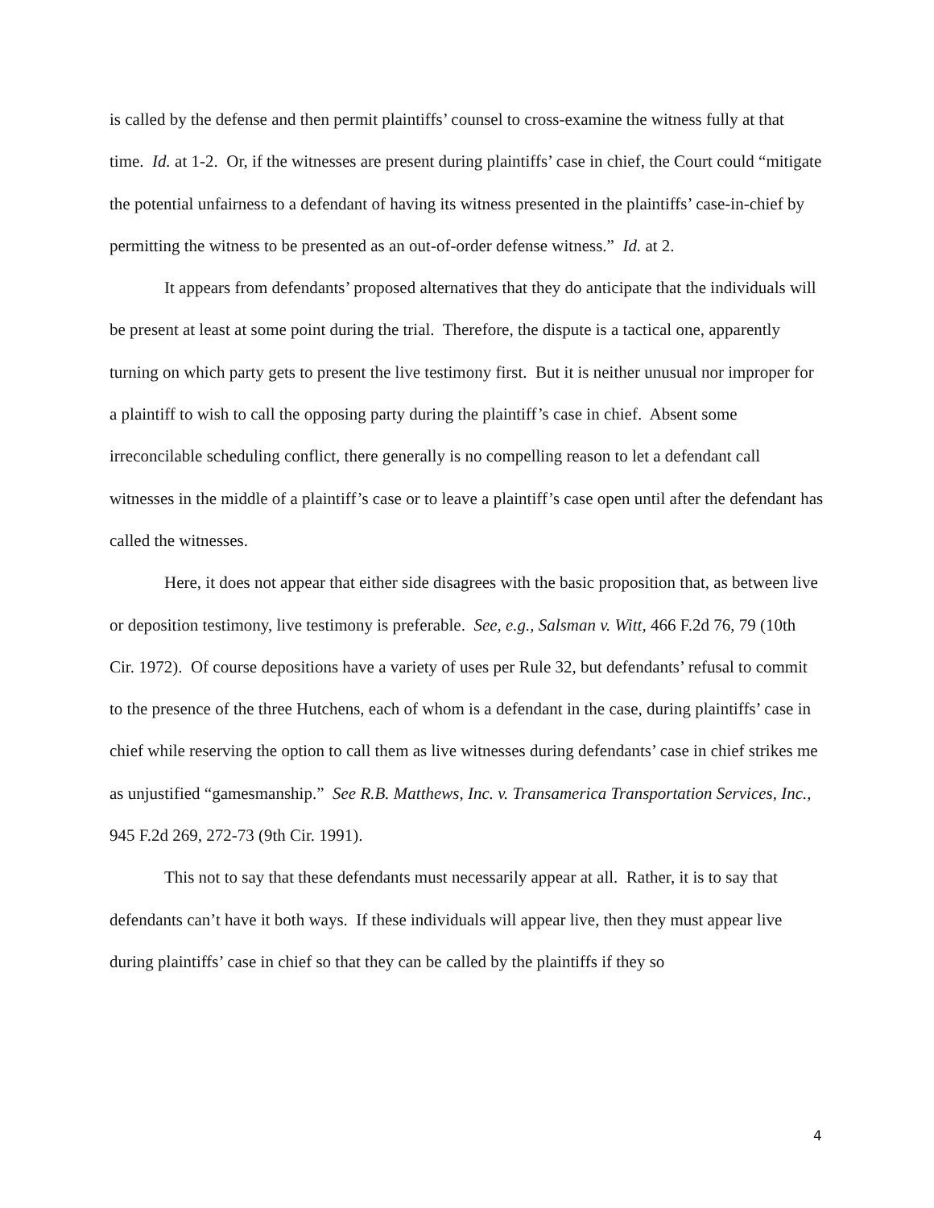is called by the defense and then permit plaintiffs’ counsel to cross-examine the witness fully at that time. Id. at 1-2. Or, if the witnesses are present during plaintiffs’ case in chief, the Court could “mitigate the potential unfairness to a defendant of having its witness presented in the plaintiffs’ case-in-chief by permitting the witness to be presented as an out-of-order defense witness.” Id. at 2.
It appears from defendants’ proposed alternatives that they do anticipate that the individuals will be present at least at some point during the trial. Therefore, the dispute is a tactical one, apparently turning on which party gets to present the live testimony first. But it is neither unusual nor improper for a plaintiff to wish to call the opposing party during the plaintiff’s case in chief. Absent some irreconcilable scheduling conflict, there generally is no compelling reason to let a defendant call witnesses in the middle of a plaintiff’s case or to leave a plaintiff’s case open until after the defendant has called the witnesses.
Here, it does not appear that either side disagrees with the basic proposition that, as between live or deposition testimony, live testimony is preferable. See, e.g., Salsman v. Witt, 466 F.2d 76, 79 (10th Cir. 1972). Of course depositions have a variety of uses per Rule 32, but defendants’ refusal to commit to the presence of the three Hutchens, each of whom is a defendant in the case, during plaintiffs’ case in chief while reserving the option to call them as live witnesses during defendants’ case in chief strikes me as unjustified “gamesmanship.” See R.B. Matthews, Inc. v. Transamerica Transportation Services, Inc., 945 F.2d 269, 272-73 (9th Cir. 1991).
This not to say that these defendants must necessarily appear at all. Rather, it is to say that defendants can’t have it both ways. If these individuals will appear live, then they must appear live during plaintiffs’ case in chief so that they can be called by the plaintiffs if they so
4